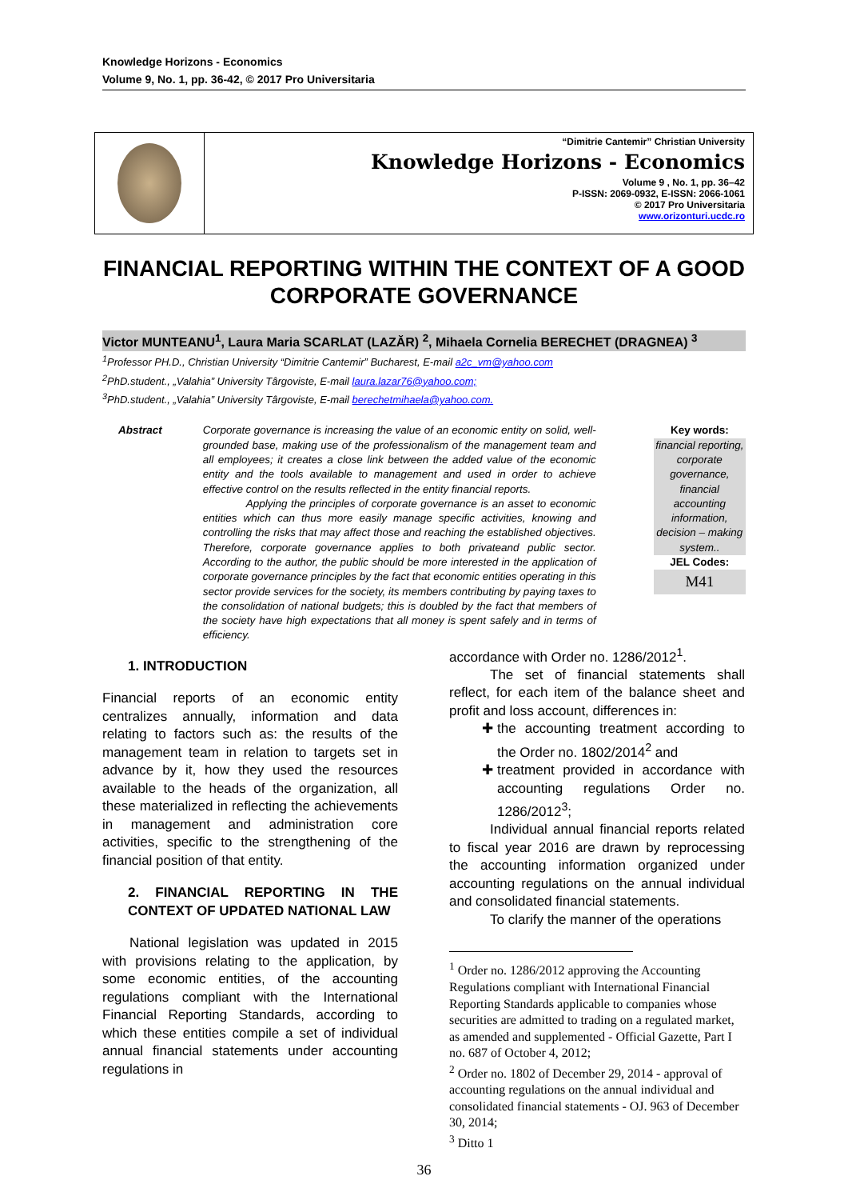Knowledge Horizons - Economics
Volume 9, No. 1, pp. 36-42, © 2017 Pro Universitaria
“Dimitrie Cantemir” Christian University
Knowledge Horizons - Economics
Volume 9 , No. 1, pp. 36–42
P-ISSN: 2069-0932, E-ISSN: 2066-1061
© 2017 Pro Universitaria
www.orizonturi.ucdc.ro
FINANCIAL REPORTING WITHIN THE CONTEXT OF A GOOD CORPORATE GOVERNANCE
Victor MUNTEANU<sup>1</sup>, Laura Maria SCARLAT (LAZĂR) <sup>2</sup>, Mihaela Cornelia BERECHET (DRAGNEA) <sup>3</sup>
<sup>1</sup> Professor PH.D., Christian University “Dimitrie Cantemir” Bucharest, E-mail a2c_vm@yahoo.com
<sup>2</sup> PhD.student., „Valahia” University Târgoviste, E-mail laura.lazar76@yahoo.com;
<sup>3</sup> PhD.student., „Valahia” University Târgoviste, E-mail berechetmihaela@yahoo.com.
Abstract Corporate governance is increasing the value of an economic entity on solid, well-grounded base, making use of the professionalism of the management team and all employees; it creates a close link between the added value of the economic entity and the tools available to management and used in order to achieve effective control on the results reflected in the entity financial reports.
    Applying the principles of corporate governance is an asset to economic entities which can thus more easily manage specific activities, knowing and controlling the risks that may affect those and reaching the established objectives. Therefore, corporate governance applies to both privateand public sector. According to the author, the public should be more interested in the application of corporate governance principles by the fact that economic entities operating in this sector provide services for the society, its members contributing by paying taxes to the consolidation of national budgets; this is doubled by the fact that members of the society have high expectations that all money is spent safely and in terms of efficiency.
Key words:
financial reporting, corporate governance, financial accounting information, decision – making system..
JEL Codes:
M41
1. INTRODUCTION
Financial reports of an economic entity centralizes annually, information and data relating to factors such as: the results of the management team in relation to targets set in advance by it, how they used the resources available to the heads of the organization, all these materialized in reflecting the achievements in management and administration core activities, specific to the strengthening of the financial position of that entity.
2. FINANCIAL REPORTING IN THE CONTEXT OF UPDATED NATIONAL LAW
  National legislation was updated in 2015 with provisions relating to the application, by some economic entities, of the accounting regulations compliant with the International Financial Reporting Standards, according to which these entities compile a set of individual annual financial statements under accounting regulations in
accordance with Order no. 1286/2012<sup>1</sup>.
   The set of financial statements shall reflect, for each item of the balance sheet and profit and loss account, differences in:
the accounting treatment according to the Order no. 1802/2014<sup>2</sup> and
treatment provided in accordance with accounting regulations Order no. 1286/2012<sup>3</sup>;
   Individual annual financial reports related to fiscal year 2016 are drawn by reprocessing the accounting information organized under accounting regulations on the annual individual and consolidated financial statements.
   To clarify the manner of the operations
<sup>1</sup> Order no. 1286/2012 approving the Accounting Regulations compliant with International Financial Reporting Standards applicable to companies whose securities are admitted to trading on a regulated market, as amended and supplemented - Official Gazette, Part I no. 687 of October 4, 2012;
<sup>2</sup> Order no. 1802 of December 29, 2014 - approval of accounting regulations on the annual individual and consolidated financial statements - OJ. 963 of December 30, 2014;
<sup>3</sup> Ditto 1
36